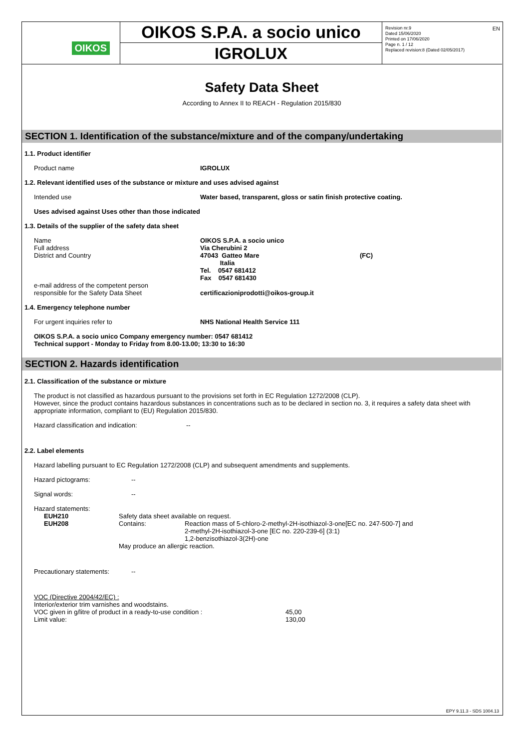OIKOS
OIKOS S.P.A. a socio unico
IGROLUX
Revision nr.9
Dated 15/06/2020
Printed on 17/06/2020
Page n. 1 / 12
Replaced revision:8 (Dated 02/05/2017)
EN
Safety Data Sheet
According to Annex II to REACH - Regulation 2015/830
SECTION 1. Identification of the substance/mixture and of the company/undertaking
1.1. Product identifier
Product name IGROLUX
1.2. Relevant identified uses of the substance or mixture and uses advised against
Intended use Water based, transparent, gloss or satin finish protective coating.
Uses advised against Uses other than those indicated
1.3. Details of the supplier of the safety data sheet
Name
Full address
District and Country
e-mail address of the competent person
responsible for the Safety Data Sheet
OIKOS S.P.A. a socio unico
Via Cherubini 2
47043 Gatteo Mare
Italia
Tel. 0547 681412
Fax 0547 681430
certificazioniprodotti@oikos-group.it
(FC)
1.4. Emergency telephone number
For urgent inquiries refer to NHS National Health Service 111
OIKOS S.P.A. a socio unico Company emergency number: 0547 681412
Technical support - Monday to Friday from 8.00-13.00; 13:30 to 16:30
SECTION 2. Hazards identification
2.1. Classification of the substance or mixture
The product is not classified as hazardous pursuant to the provisions set forth in EC Regulation 1272/2008 (CLP).
However, since the product contains hazardous substances in concentrations such as to be declared in section no. 3, it requires a safety data sheet with appropriate information, compliant to (EU) Regulation 2015/830.
Hazard classification and indication: --
2.2. Label elements
Hazard labelling pursuant to EC Regulation 1272/2008 (CLP) and subsequent amendments and supplements.
Hazard pictograms: --
Signal words: --
Hazard statements:
| EUH210 | Safety data sheet available on request. | |
| EUH208 | Contains: | Reaction mass of 5-chloro-2-methyl-2H-isothiazol-3-one[EC no. 247-500-7] and 2-methyl-2H-isothiazol-3-one [EC no. 220-239-6] (3:1) 1,2-benzisothiazol-3(2H)-one |
| | May produce an allergic reaction. | |
Precautionary statements: --
VOC (Directive 2004/42/EC) :
Interior/exterior trim varnishes and woodstains.
VOC given in g/litre of product in a ready-to-use condition :
Limit value:
45,00
130,00
EPY 9.11.3 - SDS 1004.13